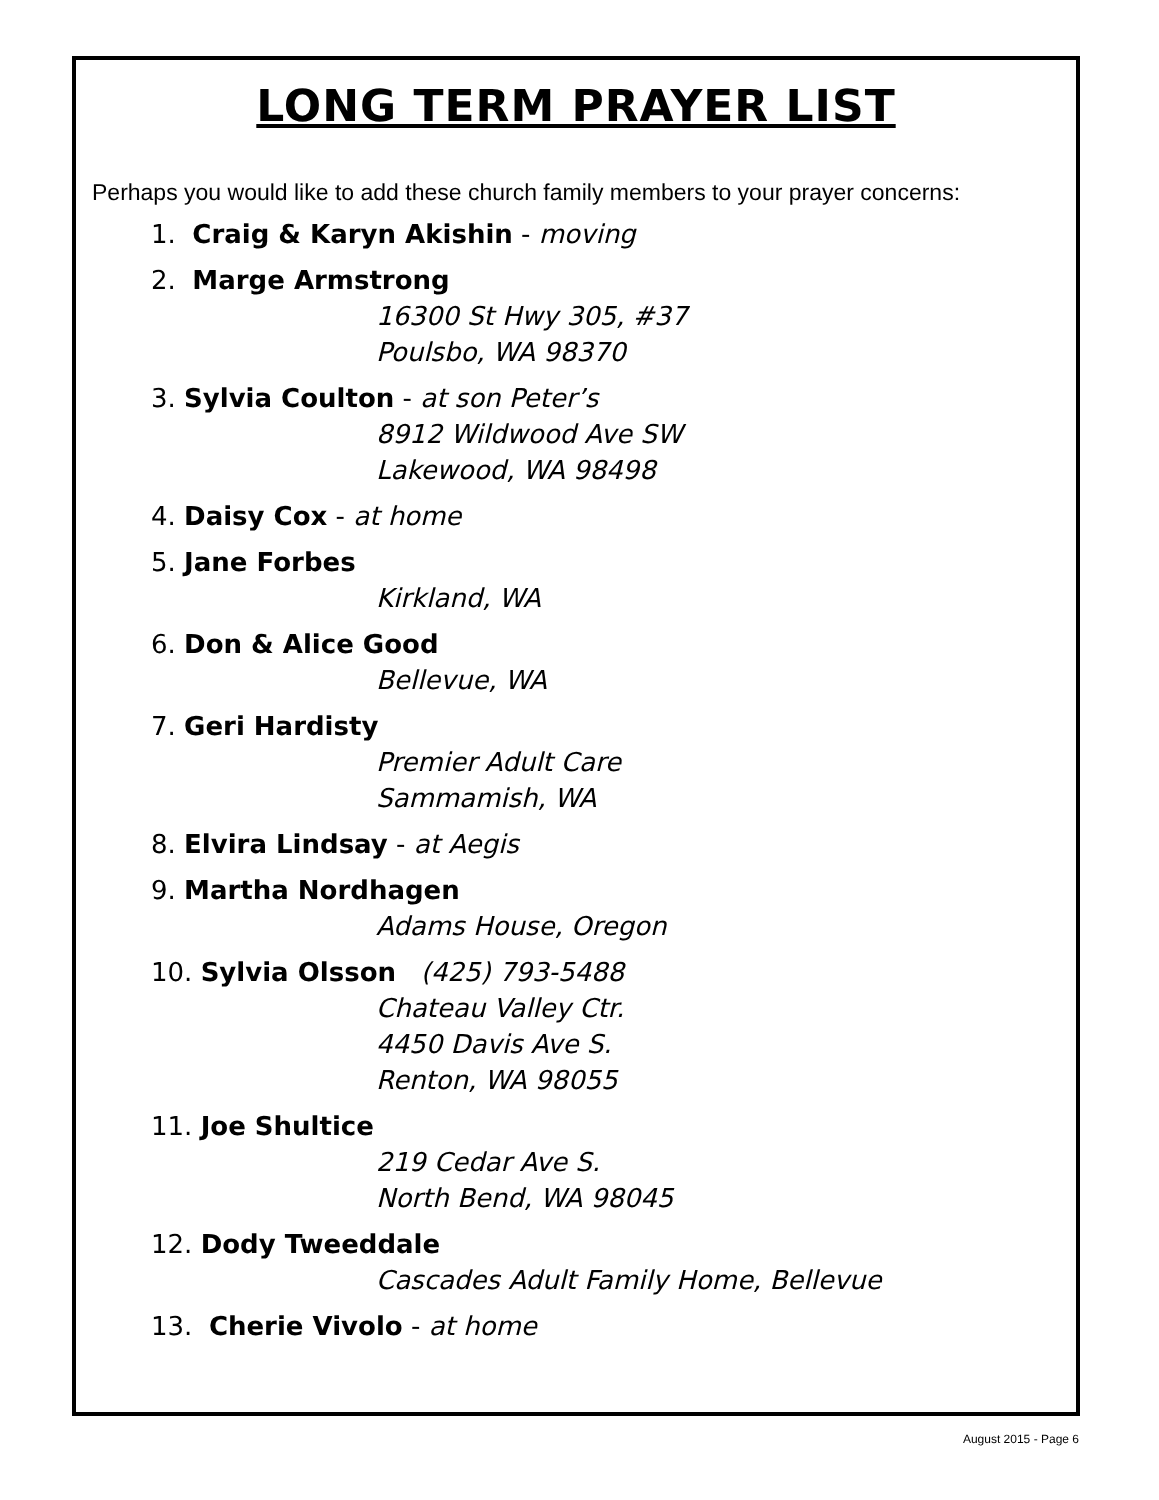LONG TERM PRAYER LIST
Perhaps you would like to add these church family members to your prayer concerns:
1. Craig & Karyn Akishin - moving
2. Marge Armstrong
16300 St Hwy 305, #37
Poulsbo, WA 98370
3. Sylvia Coulton - at son Peter’s
8912 Wildwood Ave SW
Lakewood, WA 98498
4. Daisy Cox - at home
5. Jane Forbes
Kirkland, WA
6. Don & Alice Good
Bellevue, WA
7. Geri Hardisty
Premier Adult Care
Sammamish, WA
8. Elvira Lindsay - at Aegis
9. Martha Nordhagen
Adams House, Oregon
10. Sylvia Olsson (425) 793-5488
Chateau Valley Ctr.
4450 Davis Ave S.
Renton, WA 98055
11. Joe Shultice
219 Cedar Ave S.
North Bend, WA 98045
12. Dody Tweeddale
Cascades Adult Family Home, Bellevue
13. Cherie Vivolo - at home
August 2015 - Page 6